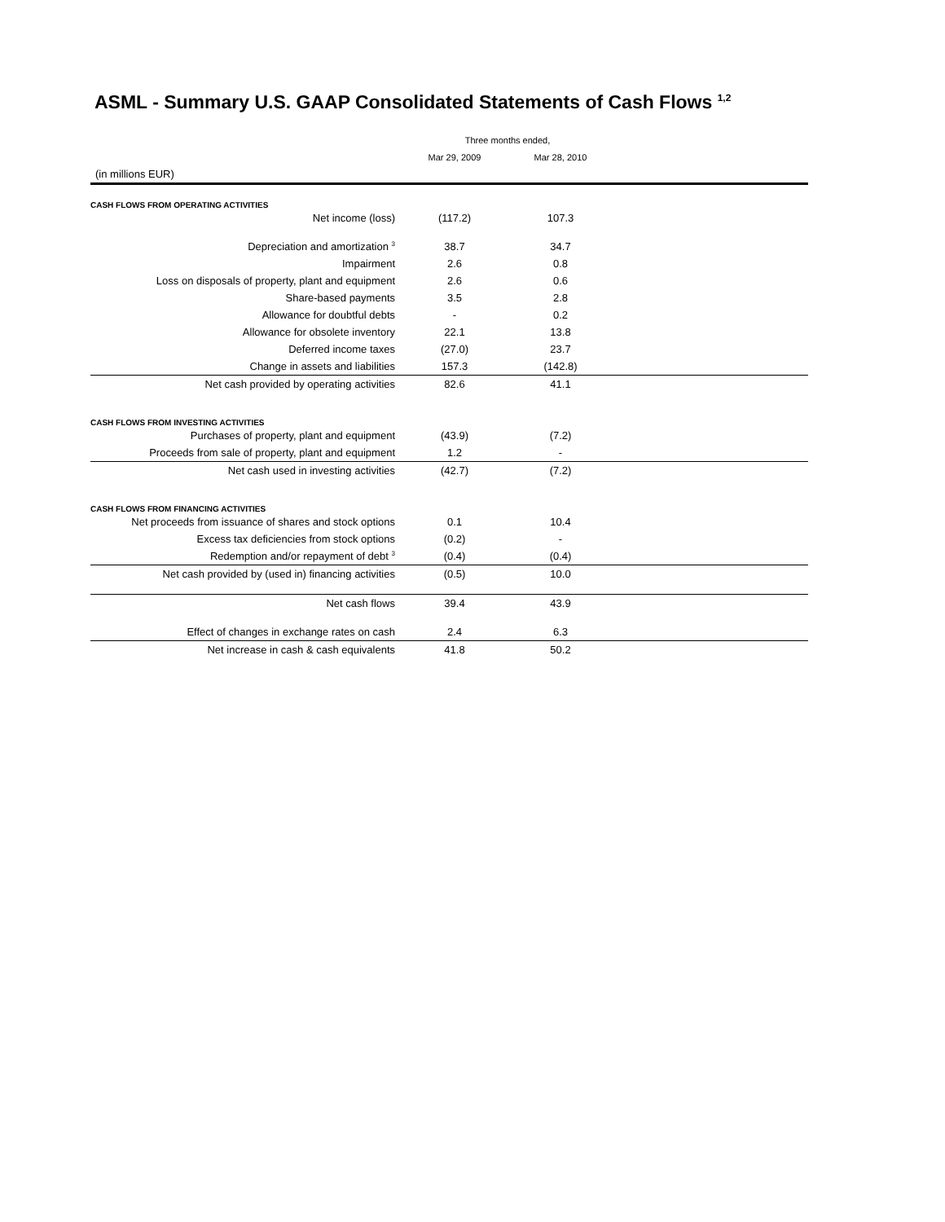ASML - Summary U.S. GAAP Consolidated Statements of Cash Flows <sup>1,2</sup>
| | Three months ended, | | |
| --- | --- | --- | --- |
| | Mar 29, 2009 | Mar 28, 2010 | |
| (in millions EUR) | | | |
| CASH FLOWS FROM OPERATING ACTIVITIES | | | |
| Net income (loss) | (117.2) | 107.3 | |
| Depreciation and amortization <sup>3</sup> | 38.7 | 34.7 | |
| Impairment | 2.6 | 0.8 | |
| Loss on disposals of property, plant and equipment | 2.6 | 0.6 | |
| Share-based payments | 3.5 | 2.8 | |
| Allowance for doubtful debts | - | 0.2 | |
| Allowance for obsolete inventory | 22.1 | 13.8 | |
| Deferred income taxes | (27.0) | 23.7 | |
| Change in assets and liabilities | 157.3 | (142.8) | |
| Net cash provided by operating activities | 82.6 | 41.1 | |
| CASH FLOWS FROM INVESTING ACTIVITIES | | | |
| Purchases of property, plant and equipment | (43.9) | (7.2) | |
| Proceeds from sale of property, plant and equipment | 1.2 | - | |
| Net cash used in investing activities | (42.7) | (7.2) | |
| CASH FLOWS FROM FINANCING ACTIVITIES | | | |
| Net proceeds from issuance of shares and stock options | 0.1 | 10.4 | |
| Excess tax deficiencies from stock options | (0.2) | - | |
| Redemption and/or repayment of debt <sup>3</sup> | (0.4) | (0.4) | |
| Net cash provided by (used in) financing activities | (0.5) | 10.0 | |
| Net cash flows | 39.4 | 43.9 | |
| Effect of changes in exchange rates on cash | 2.4 | 6.3 | |
| Net increase in cash & cash equivalents | 41.8 | 50.2 | |